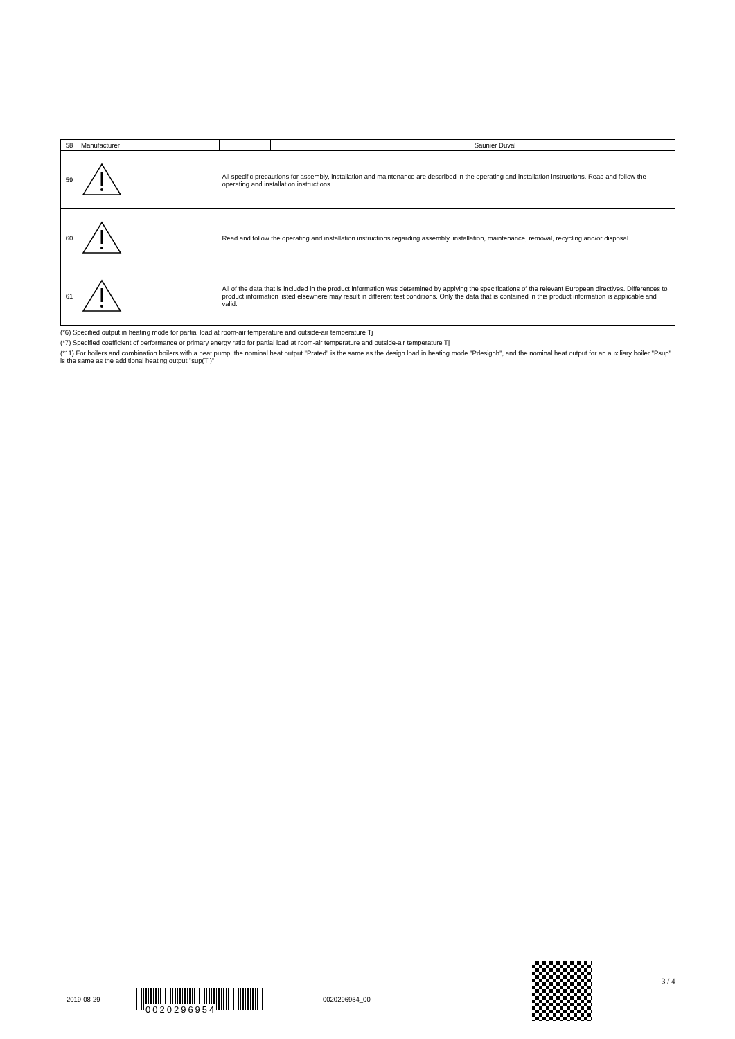| 58 | Manufacturer | | | Saunier Duval |
| 59 | | All specific precautions for assembly, installation and maintenance are described in the operating and installation instructions. Read and follow the operating and installation instructions. | | |
| 60 | | Read and follow the operating and installation instructions regarding assembly, installation, maintenance, removal, recycling and/or disposal. | | |
| 61 | | All of the data that is included in the product information was determined by applying the specifications of the relevant European directives. Differences to product information listed elsewhere may result in different test conditions. Only the data that is contained in this product information is applicable and valid. | | |
(*6) Specified output in heating mode for partial load at room-air temperature and outside-air temperature Tj
(*7) Specified coefficient of performance or primary energy ratio for partial load at room-air temperature and outside-air temperature Tj
(*11) For boilers and combination boilers with a heat pump, the nominal heat output "Prated" is the same as the design load in heating mode "Pdesignh", and the nominal heat output for an auxiliary boiler "Psup" is the same as the additional heating output "sup(Tj)"
2019-08-29
0020296954
0020296954_00
3 / 4